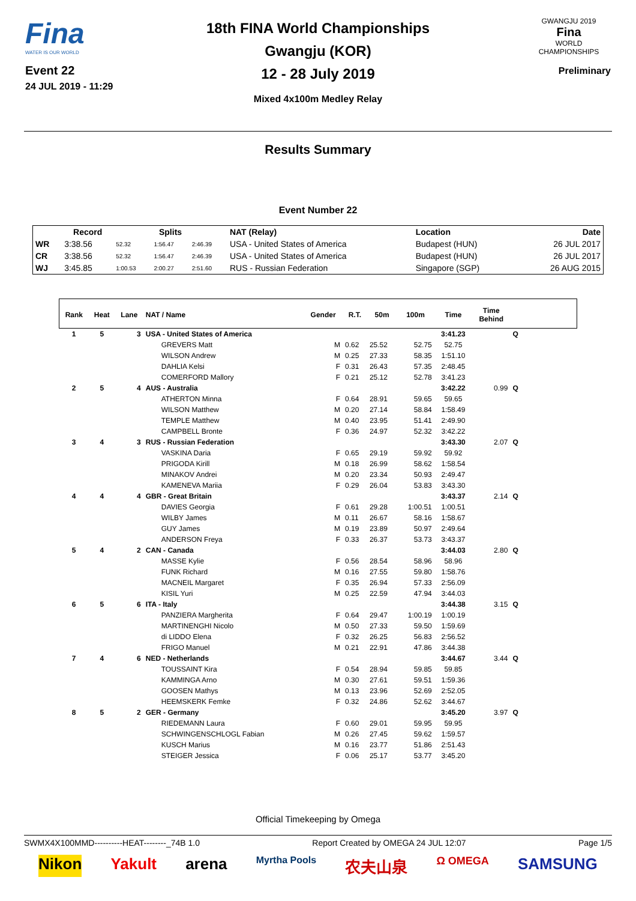Fina
WATER IS OUR WORLD
Event 22
24 JUL 2019 - 11:29
18th FINA World Championships
Gwangju (KOR)
12 - 28 July 2019
Mixed 4x100m Medley Relay
GWANGJU 2019
Fina
WORLD
CHAMPIONSHIPS
Preliminary
Results Summary
Event Number 22
| | Record | Splits | | | NAT (Relay) | Location | Date |
| --- | --- | --- | --- | --- | --- | --- | --- |
| WR | 3:38.56 | 52.32 | 1:56.47 | 2:46.39 | USA - United States of America | Budapest (HUN) | 26 JUL 2017 |
| CR | 3:38.56 | 52.32 | 1:56.47 | 2:46.39 | USA - United States of America | Budapest (HUN) | 26 JUL 2017 |
| WJ | 3:45.85 | 1:00.53 | 2:00.27 | 2:51.60 | RUS - Russian Federation | Singapore (SGP) | 26 AUG 2015 |
| Rank | Heat | Lane | NAT / Name | Gender | R.T. | 50m | 100m | Time | Time Behind | | |
| --- | --- | --- | --- | --- | --- | --- | --- | --- | --- | --- | --- |
| 1 | 5 | 3 | USA - United States of America | | | | | 3:41.23 | | Q | |
| | | | GREVERS Matt | M | 0.62 | 25.52 | 52.75 | 52.75 | | | |
| | | | WILSON Andrew | M | 0.25 | 27.33 | 58.35 | 1:51.10 | | | |
| | | | DAHLIA Kelsi | F | 0.31 | 26.43 | 57.35 | 2:48.45 | | | |
| | | | COMERFORD Mallory | F | 0.21 | 25.12 | 52.78 | 3:41.23 | | | |
| 2 | 5 | 4 | AUS - Australia | | | | | 3:42.22 | 0.99 | Q | |
| | | | ATHERTON Minna | F | 0.64 | 28.91 | 59.65 | 59.65 | | | |
| | | | WILSON Matthew | M | 0.20 | 27.14 | 58.84 | 1:58.49 | | | |
| | | | TEMPLE Matthew | M | 0.40 | 23.95 | 51.41 | 2:49.90 | | | |
| | | | CAMPBELL Bronte | F | 0.36 | 24.97 | 52.32 | 3:42.22 | | | |
| 3 | 4 | 3 | RUS - Russian Federation | | | | | 3:43.30 | 2.07 | Q | |
| | | | VASKINA Daria | F | 0.65 | 29.19 | 59.92 | 59.92 | | | |
| | | | PRIGODA Kirill | M | 0.18 | 26.99 | 58.62 | 1:58.54 | | | |
| | | | MINAKOV Andrei | M | 0.20 | 23.34 | 50.93 | 2:49.47 | | | |
| | | | KAMENEVA Mariia | F | 0.29 | 26.04 | 53.83 | 3:43.30 | | | |
| 4 | 4 | 4 | GBR - Great Britain | | | | | 3:43.37 | 2.14 | Q | |
| | | | DAVIES Georgia | F | 0.61 | 29.28 | 1:00.51 | 1:00.51 | | | |
| | | | WILBY James | M | 0.11 | 26.67 | 58.16 | 1:58.67 | | | |
| | | | GUY James | M | 0.19 | 23.89 | 50.97 | 2:49.64 | | | |
| | | | ANDERSON Freya | F | 0.33 | 26.37 | 53.73 | 3:43.37 | | | |
| 5 | 4 | 2 | CAN - Canada | | | | | 3:44.03 | 2.80 | Q | |
| | | | MASSE Kylie | F | 0.56 | 28.54 | 58.96 | 58.96 | | | |
| | | | FUNK Richard | M | 0.16 | 27.55 | 59.80 | 1:58.76 | | | |
| | | | MACNEIL Margaret | F | 0.35 | 26.94 | 57.33 | 2:56.09 | | | |
| | | | KISIL Yuri | M | 0.25 | 22.59 | 47.94 | 3:44.03 | | | |
| 6 | 5 | 6 | ITA - Italy | | | | | 3:44.38 | 3.15 | Q | |
| | | | PANZIERA Margherita | F | 0.64 | 29.47 | 1:00.19 | 1:00.19 | | | |
| | | | MARTINENGHI Nicolo | M | 0.50 | 27.33 | 59.50 | 1:59.69 | | | |
| | | | di LIDDO Elena | F | 0.32 | 26.25 | 56.83 | 2:56.52 | | | |
| | | | FRIGO Manuel | M | 0.21 | 22.91 | 47.86 | 3:44.38 | | | |
| 7 | 4 | 6 | NED - Netherlands | | | | | 3:44.67 | 3.44 | Q | |
| | | | TOUSSAINT Kira | F | 0.54 | 28.94 | 59.85 | 59.85 | | | |
| | | | KAMMINGA Arno | M | 0.30 | 27.61 | 59.51 | 1:59.36 | | | |
| | | | GOOSEN Mathys | M | 0.13 | 23.96 | 52.69 | 2:52.05 | | | |
| | | | HEEMSKERK Femke | F | 0.32 | 24.86 | 52.62 | 3:44.67 | | | |
| 8 | 5 | 2 | GER - Germany | | | | | 3:45.20 | 3.97 | Q | |
| | | | RIEDEMANN Laura | F | 0.60 | 29.01 | 59.95 | 59.95 | | | |
| | | | SCHWINGENSCHLOGL Fabian | M | 0.26 | 27.45 | 59.62 | 1:59.57 | | | |
| | | | KUSCH Marius | M | 0.16 | 23.77 | 51.86 | 2:51.43 | | | |
| | | | STEIGER Jessica | F | 0.06 | 25.17 | 53.77 | 3:45.20 | | | |
Official Timekeeping by Omega
SWMX4X100MMD----------HEAT--------_74B 1.0 Report Created by OMEGA 24 JUL 12:07 Page 1/5
Nikon Yakult arena Myrtha Pools 农夫山泉 Ω OMEGA SAMSUNG